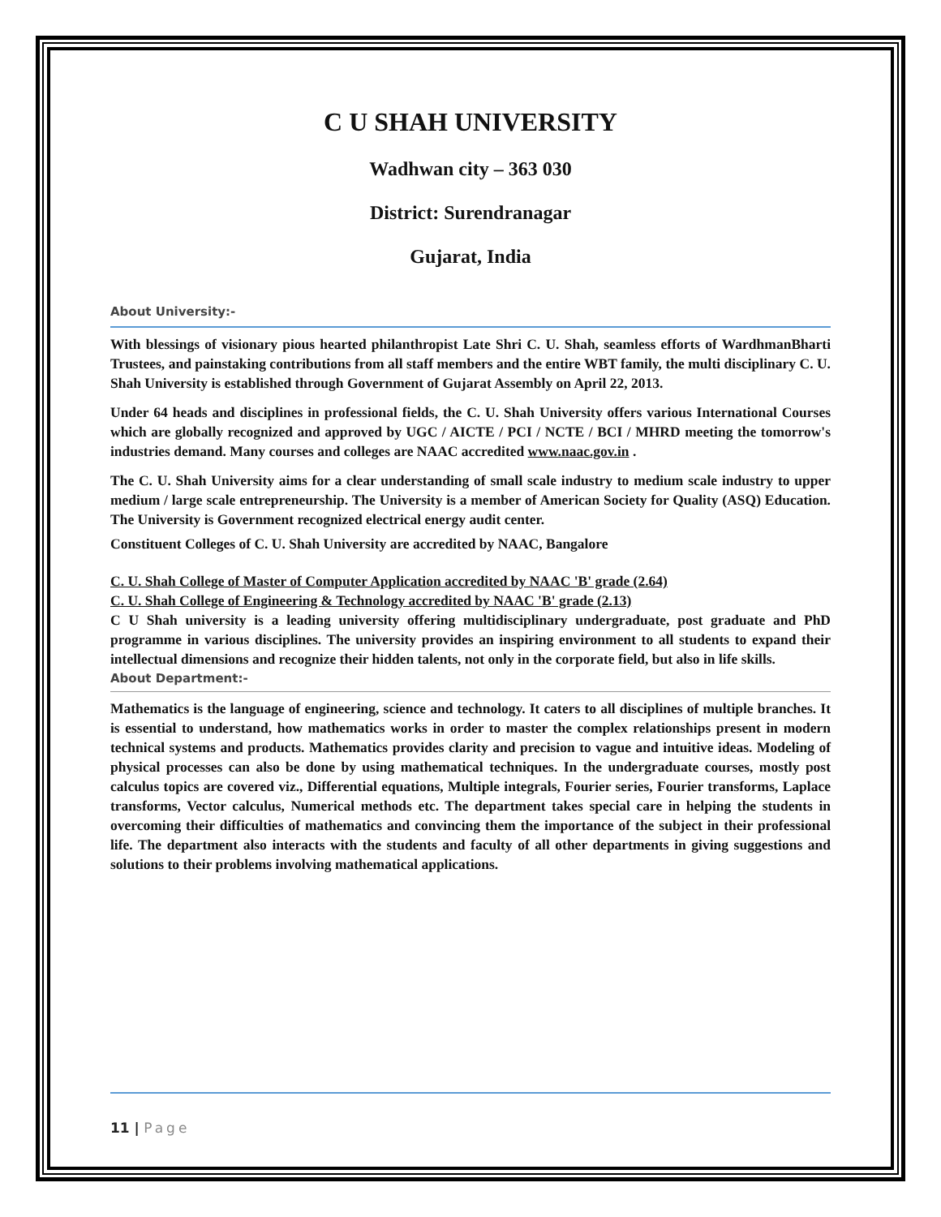C U SHAH UNIVERSITY
Wadhwan city – 363 030
District: Surendranagar
Gujarat, India
About University:-
With blessings of visionary pious hearted philanthropist Late Shri C. U. Shah, seamless efforts of WardhmanBharti Trustees, and painstaking contributions from all staff members and the entire WBT family, the multi disciplinary C. U. Shah University is established through Government of Gujarat Assembly on April 22, 2013.
Under 64 heads and disciplines in professional fields, the C. U. Shah University offers various International Courses which are globally recognized and approved by UGC / AICTE / PCI / NCTE / BCI / MHRD meeting the tomorrow's industries demand. Many courses and colleges are NAAC accredited www.naac.gov.in .
The C. U. Shah University aims for a clear understanding of small scale industry to medium scale industry to upper medium / large scale entrepreneurship. The University is a member of American Society for Quality (ASQ) Education. The University is Government recognized electrical energy audit center.
Constituent Colleges of C. U. Shah University are accredited by NAAC, Bangalore
C. U. Shah College of Master of Computer Application accredited by NAAC 'B' grade (2.64)
C. U. Shah College of Engineering & Technology accredited by NAAC 'B' grade (2.13)
C U Shah university is a leading university offering multidisciplinary undergraduate, post graduate and PhD programme in various disciplines. The university provides an inspiring environment to all students to expand their intellectual dimensions and recognize their hidden talents, not only in the corporate field, but also in life skills.
About Department:-
Mathematics is the language of engineering, science and technology. It caters to all disciplines of multiple branches. It is essential to understand, how mathematics works in order to master the complex relationships present in modern technical systems and products. Mathematics provides clarity and precision to vague and intuitive ideas. Modeling of physical processes can also be done by using mathematical techniques. In the undergraduate courses, mostly post calculus topics are covered viz., Differential equations, Multiple integrals, Fourier series, Fourier transforms, Laplace transforms, Vector calculus, Numerical methods etc. The department takes special care in helping the students in overcoming their difficulties of mathematics and convincing them the importance of the subject in their professional life. The department also interacts with the students and faculty of all other departments in giving suggestions and solutions to their problems involving mathematical applications.
11 | Page